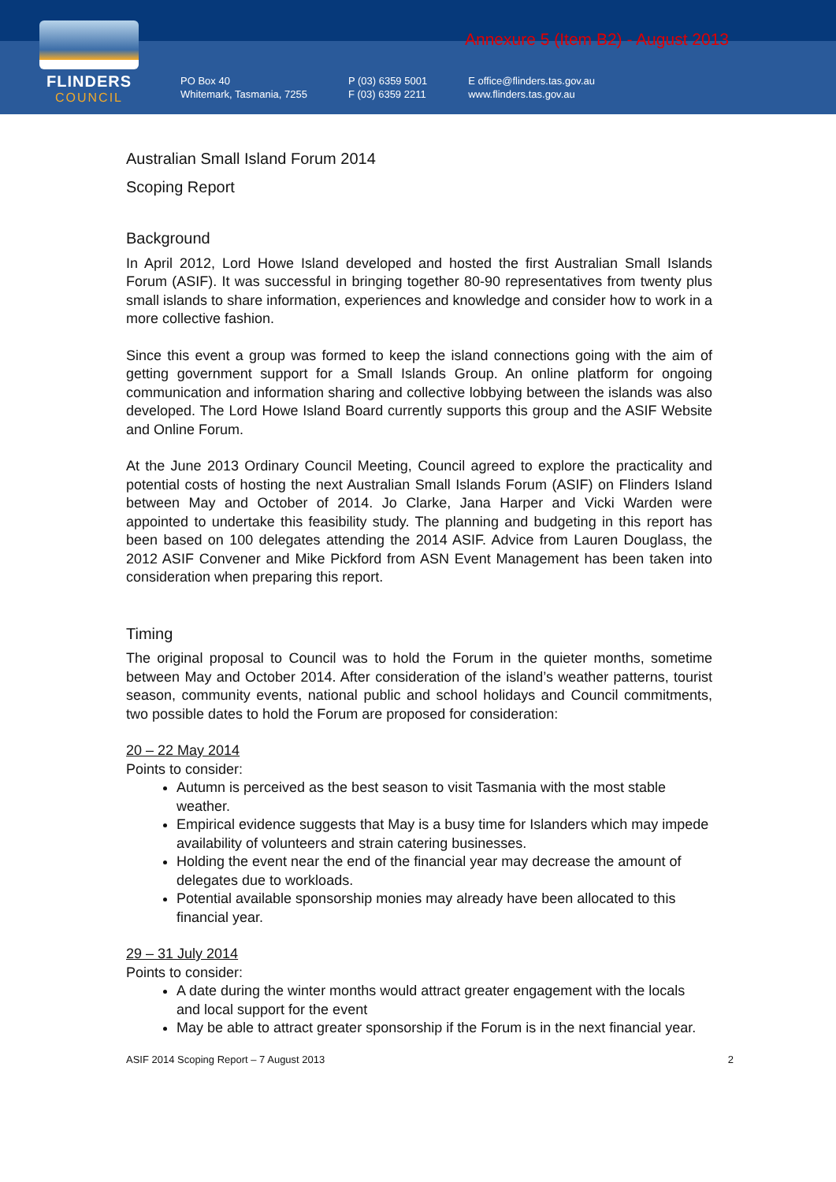FLINDERS
COUNCIL
Annexure 5 (Item B2) - August 2013
PO Box 40
Whitemark, Tasmania, 7255
P (03) 6359 5001
F (03) 6359 2211
E office@flinders.tas.gov.au
www.flinders.tas.gov.au
Australian Small Island Forum 2014
Scoping Report
Background
In April 2012, Lord Howe Island developed and hosted the first Australian Small Islands Forum (ASIF). It was successful in bringing together 80-90 representatives from twenty plus small islands to share information, experiences and knowledge and consider how to work in a more collective fashion.
Since this event a group was formed to keep the island connections going with the aim of getting government support for a Small Islands Group. An online platform for ongoing communication and information sharing and collective lobbying between the islands was also developed. The Lord Howe Island Board currently supports this group and the ASIF Website and Online Forum.
At the June 2013 Ordinary Council Meeting, Council agreed to explore the practicality and potential costs of hosting the next Australian Small Islands Forum (ASIF) on Flinders Island between May and October of 2014. Jo Clarke, Jana Harper and Vicki Warden were appointed to undertake this feasibility study. The planning and budgeting in this report has been based on 100 delegates attending the 2014 ASIF. Advice from Lauren Douglass, the 2012 ASIF Convener and Mike Pickford from ASN Event Management has been taken into consideration when preparing this report.
Timing
The original proposal to Council was to hold the Forum in the quieter months, sometime between May and October 2014. After consideration of the island’s weather patterns, tourist season, community events, national public and school holidays and Council commitments, two possible dates to hold the Forum are proposed for consideration:
20 – 22 May 2014
Points to consider:
Autumn is perceived as the best season to visit Tasmania with the most stable weather.
Empirical evidence suggests that May is a busy time for Islanders which may impede availability of volunteers and strain catering businesses.
Holding the event near the end of the financial year may decrease the amount of delegates due to workloads.
Potential available sponsorship monies may already have been allocated to this financial year.
29 – 31 July 2014
Points to consider:
A date during the winter months would attract greater engagement with the locals and local support for the event
May be able to attract greater sponsorship if the Forum is in the next financial year.
ASIF 2014 Scoping Report – 7 August 2013 2